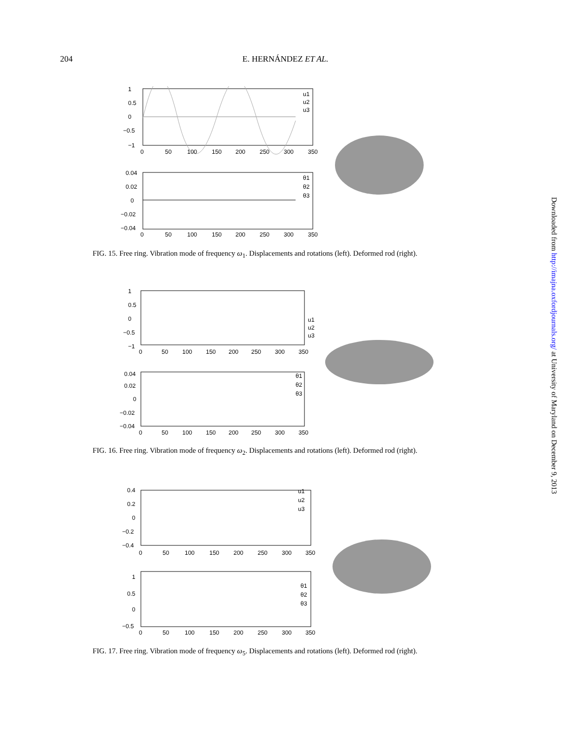204 E. HERNÁNDEZ ET AL.
1
0.5
0
−0.5
−1
0
50
100
150
200
250
300
350
u1
u2
u3
0.04
0.02
0
−0.02
−0.04
0
50
100
150
200
250
300
350
θ1
θ2
θ3
FIG. 15. Free ring. Vibration mode of frequency ω<sub>1</sub>. Displacements and rotations (left). Deformed rod (right).
1
0.5
0
−0.5
−1
0
50
100
150
200
250
300
350
u1
u2
u3
0.04
0.02
0
−0.02
−0.04
0
50
100
150
200
250
300
350
θ1
θ2
θ3
FIG. 16. Free ring. Vibration mode of frequency ω<sub>2</sub>. Displacements and rotations (left). Deformed rod (right).
0.4
0.2
0
−0.2
−0.4
0
50
100
150
200
250
300
350
u1
u2
u3
1
0.5
0
−0.5
0
50
100
150
200
250
300
350
θ1
θ2
θ3
FIG. 17. Free ring. Vibration mode of frequency ω<sub>5</sub>. Displacements and rotations (left). Deformed rod (right).
Downloaded from http://imajna.oxfordjournals.org/ at University of Maryland on December 9, 2013